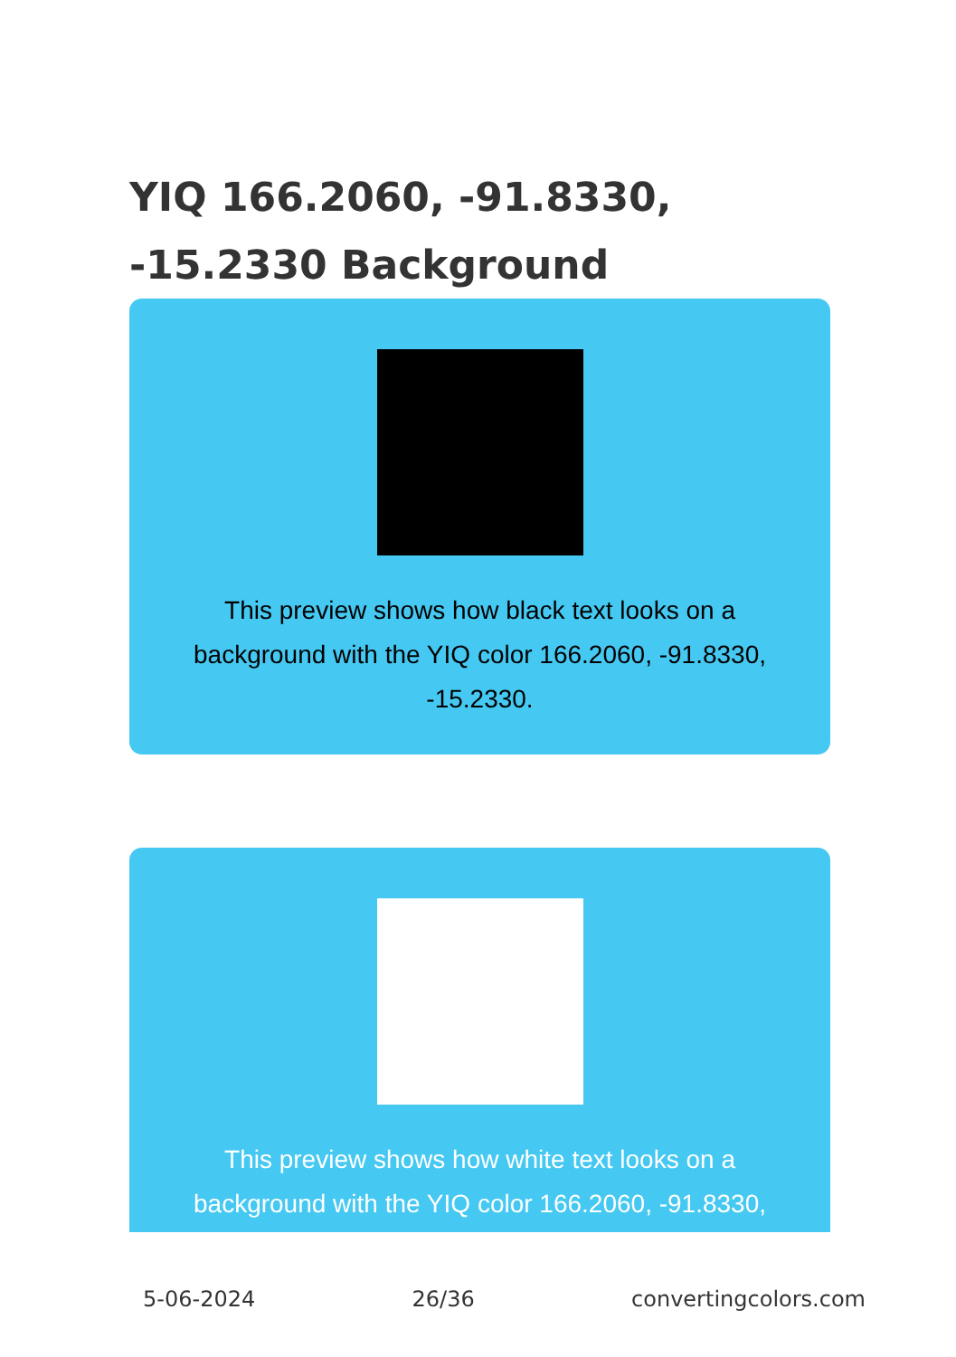YIQ 166.2060, -91.8330, -15.2330 Background
This preview shows how black text looks on a background with the YIQ color 166.2060, -91.8330, -15.2330.
This preview shows how white text looks on a background with the YIQ color 166.2060, -91.8330,
5-06-2024 26/36 convertingcolors.com